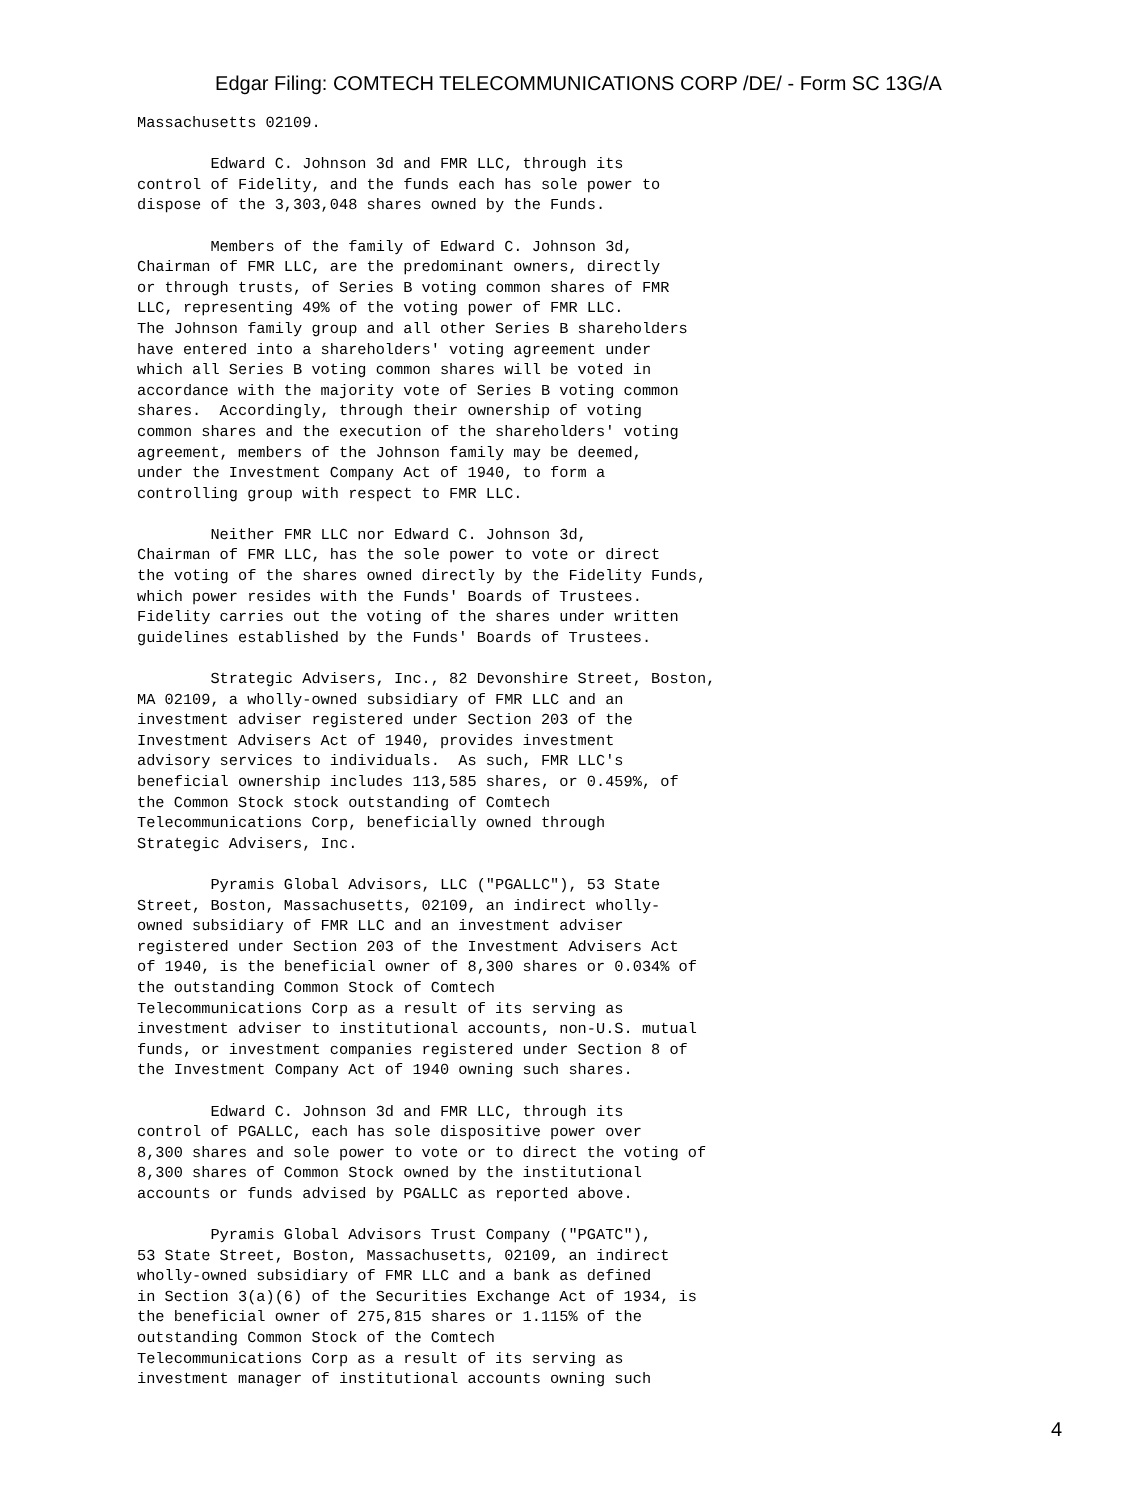Edgar Filing: COMTECH TELECOMMUNICATIONS CORP /DE/ - Form SC 13G/A
Massachusetts 02109.

        Edward C. Johnson 3d and FMR LLC, through its
control of Fidelity, and the funds each has sole power to
dispose of the 3,303,048 shares owned by the Funds.

        Members of the family of Edward C. Johnson 3d,
Chairman of FMR LLC, are the predominant owners, directly
or through trusts, of Series B voting common shares of FMR
LLC, representing 49% of the voting power of FMR LLC.
The Johnson family group and all other Series B shareholders
have entered into a shareholders' voting agreement under
which all Series B voting common shares will be voted in
accordance with the majority vote of Series B voting common
shares.  Accordingly, through their ownership of voting
common shares and the execution of the shareholders' voting
agreement, members of the Johnson family may be deemed,
under the Investment Company Act of 1940, to form a
controlling group with respect to FMR LLC.

        Neither FMR LLC nor Edward C. Johnson 3d,
Chairman of FMR LLC, has the sole power to vote or direct
the voting of the shares owned directly by the Fidelity Funds,
which power resides with the Funds' Boards of Trustees.
Fidelity carries out the voting of the shares under written
guidelines established by the Funds' Boards of Trustees.

        Strategic Advisers, Inc., 82 Devonshire Street, Boston,
MA 02109, a wholly-owned subsidiary of FMR LLC and an
investment adviser registered under Section 203 of the
Investment Advisers Act of 1940, provides investment
advisory services to individuals.  As such, FMR LLC's
beneficial ownership includes 113,585 shares, or 0.459%, of
the Common Stock stock outstanding of Comtech
Telecommunications Corp, beneficially owned through
Strategic Advisers, Inc.

        Pyramis Global Advisors, LLC ("PGALLC"), 53 State
Street, Boston, Massachusetts, 02109, an indirect wholly-
owned subsidiary of FMR LLC and an investment adviser
registered under Section 203 of the Investment Advisers Act
of 1940, is the beneficial owner of 8,300 shares or 0.034% of
the outstanding Common Stock of Comtech
Telecommunications Corp as a result of its serving as
investment adviser to institutional accounts, non-U.S. mutual
funds, or investment companies registered under Section 8 of
the Investment Company Act of 1940 owning such shares.

        Edward C. Johnson 3d and FMR LLC, through its
control of PGALLC, each has sole dispositive power over
8,300 shares and sole power to vote or to direct the voting of
8,300 shares of Common Stock owned by the institutional
accounts or funds advised by PGALLC as reported above.

        Pyramis Global Advisors Trust Company ("PGATC"),
53 State Street, Boston, Massachusetts, 02109, an indirect
wholly-owned subsidiary of FMR LLC and a bank as defined
in Section 3(a)(6) of the Securities Exchange Act of 1934, is
the beneficial owner of 275,815 shares or 1.115% of the
outstanding Common Stock of the Comtech
Telecommunications Corp as a result of its serving as
investment manager of institutional accounts owning such
4